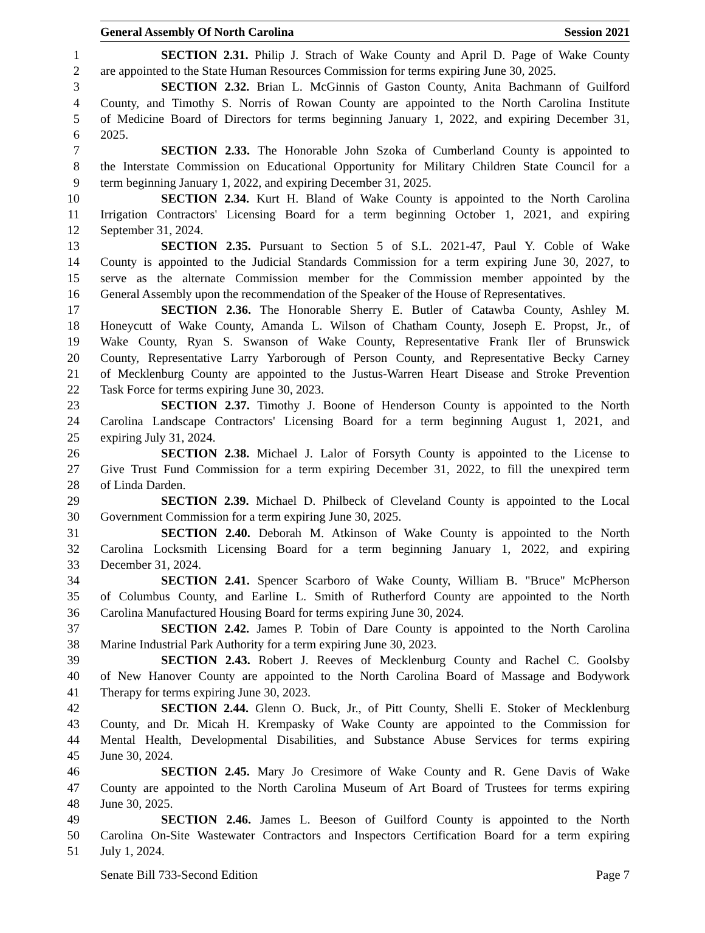General Assembly Of North Carolina Session 2021
1 SECTION 2.31. Philip J. Strach of Wake County and April D. Page of Wake County
2 are appointed to the State Human Resources Commission for terms expiring June 30, 2025.
3 SECTION 2.32. Brian L. McGinnis of Gaston County, Anita Bachmann of Guilford
4 County, and Timothy S. Norris of Rowan County are appointed to the North Carolina Institute
5 of Medicine Board of Directors for terms beginning January 1, 2022, and expiring December 31,
6 2025.
7 SECTION 2.33. The Honorable John Szoka of Cumberland County is appointed to
8 the Interstate Commission on Educational Opportunity for Military Children State Council for a
9 term beginning January 1, 2022, and expiring December 31, 2025.
10 SECTION 2.34. Kurt H. Bland of Wake County is appointed to the North Carolina
11 Irrigation Contractors' Licensing Board for a term beginning October 1, 2021, and expiring
12 September 31, 2024.
13 SECTION 2.35. Pursuant to Section 5 of S.L. 2021-47, Paul Y. Coble of Wake
14 County is appointed to the Judicial Standards Commission for a term expiring June 30, 2027, to
15 serve as the alternate Commission member for the Commission member appointed by the
16 General Assembly upon the recommendation of the Speaker of the House of Representatives.
17 SECTION 2.36. The Honorable Sherry E. Butler of Catawba County, Ashley M.
18 Honeycutt of Wake County, Amanda L. Wilson of Chatham County, Joseph E. Propst, Jr., of
19 Wake County, Ryan S. Swanson of Wake County, Representative Frank Iler of Brunswick
20 County, Representative Larry Yarborough of Person County, and Representative Becky Carney
21 of Mecklenburg County are appointed to the Justus-Warren Heart Disease and Stroke Prevention
22 Task Force for terms expiring June 30, 2023.
23 SECTION 2.37. Timothy J. Boone of Henderson County is appointed to the North
24 Carolina Landscape Contractors' Licensing Board for a term beginning August 1, 2021, and
25 expiring July 31, 2024.
26 SECTION 2.38. Michael J. Lalor of Forsyth County is appointed to the License to
27 Give Trust Fund Commission for a term expiring December 31, 2022, to fill the unexpired term
28 of Linda Darden.
29 SECTION 2.39. Michael D. Philbeck of Cleveland County is appointed to the Local
30 Government Commission for a term expiring June 30, 2025.
31 SECTION 2.40. Deborah M. Atkinson of Wake County is appointed to the North
32 Carolina Locksmith Licensing Board for a term beginning January 1, 2022, and expiring
33 December 31, 2024.
34 SECTION 2.41. Spencer Scarboro of Wake County, William B. "Bruce" McPherson
35 of Columbus County, and Earline L. Smith of Rutherford County are appointed to the North
36 Carolina Manufactured Housing Board for terms expiring June 30, 2024.
37 SECTION 2.42. James P. Tobin of Dare County is appointed to the North Carolina
38 Marine Industrial Park Authority for a term expiring June 30, 2023.
39 SECTION 2.43. Robert J. Reeves of Mecklenburg County and Rachel C. Goolsby
40 of New Hanover County are appointed to the North Carolina Board of Massage and Bodywork
41 Therapy for terms expiring June 30, 2023.
42 SECTION 2.44. Glenn O. Buck, Jr., of Pitt County, Shelli E. Stoker of Mecklenburg
43 County, and Dr. Micah H. Krempasky of Wake County are appointed to the Commission for
44 Mental Health, Developmental Disabilities, and Substance Abuse Services for terms expiring
45 June 30, 2024.
46 SECTION 2.45. Mary Jo Cresimore of Wake County and R. Gene Davis of Wake
47 County are appointed to the North Carolina Museum of Art Board of Trustees for terms expiring
48 June 30, 2025.
49 SECTION 2.46. James L. Beeson of Guilford County is appointed to the North
50 Carolina On-Site Wastewater Contractors and Inspectors Certification Board for a term expiring
51 July 1, 2024.
Senate Bill 733-Second Edition Page 7